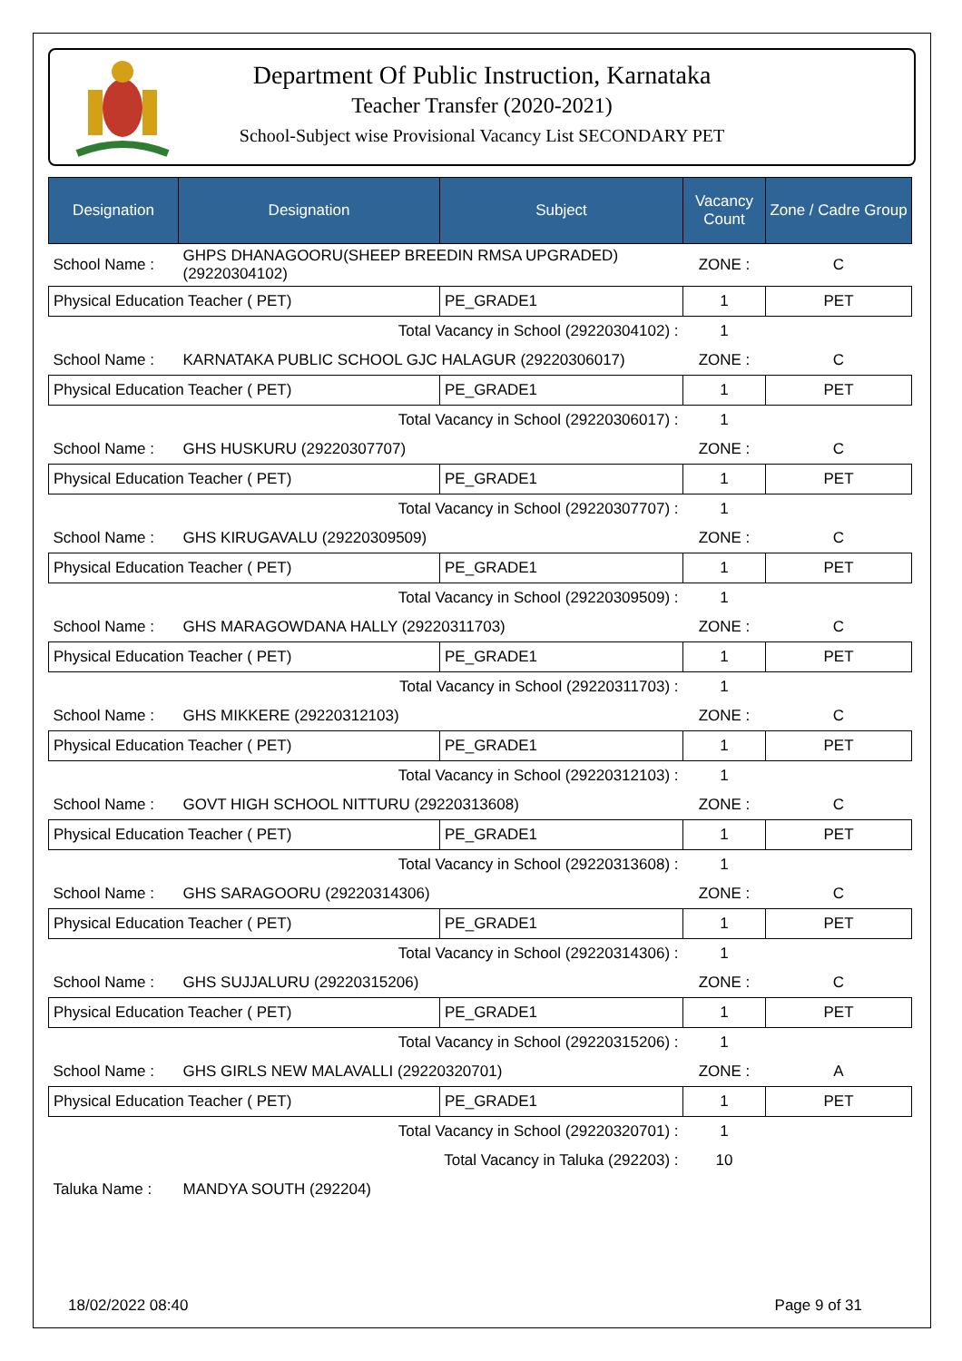Department Of Public Instruction, Karnataka
Teacher Transfer (2020-2021)
School-Subject wise Provisional Vacancy List SECONDARY PET
| Designation | Designation | Subject | Vacancy Count | Zone / Cadre Group |
| --- | --- | --- | --- | --- |
| School Name : | GHPS DHANAGOORU(SHEEP BREEDIN RMSA UPGRADED) (29220304102) | | ZONE : | C |
| Physical Education Teacher ( PET) | | PE_GRADE1 | 1 | PET |
| Total Vacancy in School (29220304102) : | | | 1 | |
| School Name : | KARNATAKA PUBLIC SCHOOL GJC HALAGUR (29220306017) | | ZONE : | C |
| Physical Education Teacher ( PET) | | PE_GRADE1 | 1 | PET |
| Total Vacancy in School (29220306017) : | | | 1 | |
| School Name : | GHS HUSKURU (29220307707) | | ZONE : | C |
| Physical Education Teacher ( PET) | | PE_GRADE1 | 1 | PET |
| Total Vacancy in School (29220307707) : | | | 1 | |
| School Name : | GHS KIRUGAVALU (29220309509) | | ZONE : | C |
| Physical Education Teacher ( PET) | | PE_GRADE1 | 1 | PET |
| Total Vacancy in School (29220309509) : | | | 1 | |
| School Name : | GHS MARAGOWDANA HALLY (29220311703) | | ZONE : | C |
| Physical Education Teacher ( PET) | | PE_GRADE1 | 1 | PET |
| Total Vacancy in School (29220311703) : | | | 1 | |
| School Name : | GHS MIKKERE (29220312103) | | ZONE : | C |
| Physical Education Teacher ( PET) | | PE_GRADE1 | 1 | PET |
| Total Vacancy in School (29220312103) : | | | 1 | |
| School Name : | GOVT HIGH SCHOOL NITTURU (29220313608) | | ZONE : | C |
| Physical Education Teacher ( PET) | | PE_GRADE1 | 1 | PET |
| Total Vacancy in School (29220313608) : | | | 1 | |
| School Name : | GHS SARAGOORU (29220314306) | | ZONE : | C |
| Physical Education Teacher ( PET) | | PE_GRADE1 | 1 | PET |
| Total Vacancy in School (29220314306) : | | | 1 | |
| School Name : | GHS SUJJALURU (29220315206) | | ZONE : | C |
| Physical Education Teacher ( PET) | | PE_GRADE1 | 1 | PET |
| Total Vacancy in School (29220315206) : | | | 1 | |
| School Name : | GHS GIRLS NEW MALAVALLI (29220320701) | | ZONE : | A |
| Physical Education Teacher ( PET) | | PE_GRADE1 | 1 | PET |
| Total Vacancy in School (29220320701) : | | | 1 | |
| Total Vacancy in Taluka (292203) : | | | 10 | |
| Taluka Name : | MANDYA SOUTH (292204) | | | |
18/02/2022 08:40 Page 9 of 31